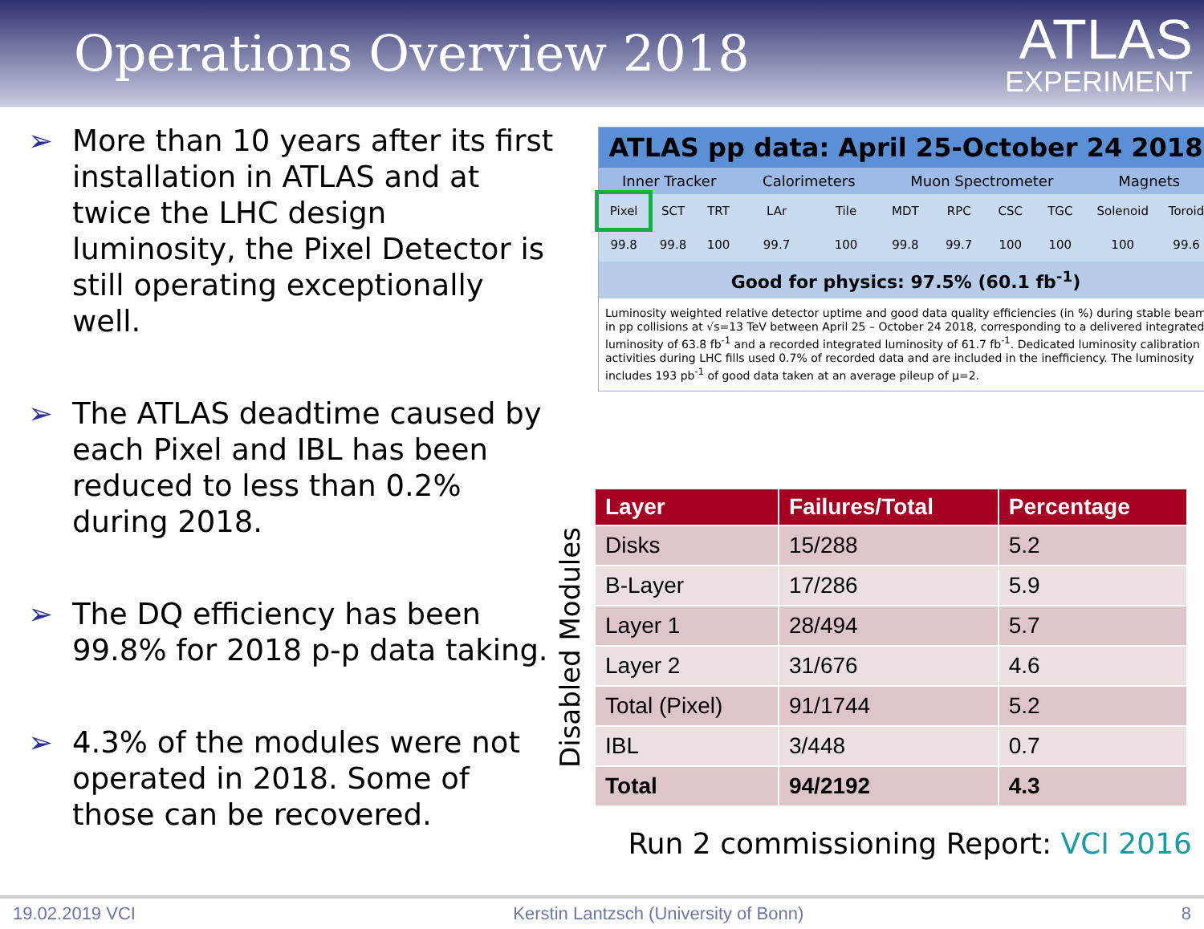Operations Overview 2018
ATLAS
EXPERIMENT
➢ More than 10 years after its first installation in ATLAS and at twice the LHC design luminosity, the Pixel Detector is still operating exceptionally well.
➢ The ATLAS deadtime caused by each Pixel and IBL has been reduced to less than 0.2% during 2018.
➢ The DQ efficiency has been 99.8% for 2018 p-p data taking.
➢ 4.3% of the modules were not operated in 2018. Some of those can be recovered.
ATLAS pp data: April 25-October 24 2018
| Inner Tracker | | | Calorimeters | | Muon Spectrometer | | | | Magnets | |
| --- | --- | --- | --- | --- | --- | --- | --- | --- | --- | --- |
| Pixel | SCT | TRT | LAr | Tile | MDT | RPC | CSC | TGC | Solenoid | Toroid |
| 99.8 | 99.8 | 100 | 99.7 | 100 | 99.8 | 99.7 | 100 | 100 | 100 | 99.6 |
Good for physics: 97.5% (60.1 fb<sup>-1</sup>)
Luminosity weighted relative detector uptime and good data quality efficiencies (in %) during stable beam in pp collisions at √s=13 TeV between April 25 – October 24 2018, corresponding to a delivered integrated luminosity of 63.8 fb<sup>-1</sup> and a recorded integrated luminosity of 61.7 fb<sup>-1</sup>. Dedicated luminosity calibration activities during LHC fills used 0.7% of recorded data and are included in the inefficiency. The luminosity includes 193 pb<sup>-1</sup> of good data taken at an average pileup of μ=2.
Disabled Modules
| Layer | Failures/Total | Percentage |
| --- | --- | --- |
| Disks | 15/288 | 5.2 |
| B-Layer | 17/286 | 5.9 |
| Layer 1 | 28/494 | 5.7 |
| Layer 2 | 31/676 | 4.6 |
| Total (Pixel) | 91/1744 | 5.2 |
| IBL | 3/448 | 0.7 |
| Total | 94/2192 | 4.3 |
Run 2 commissioning Report: VCI 2016
19.02.2019 VCI Kerstin Lantzsch (University of Bonn) 8